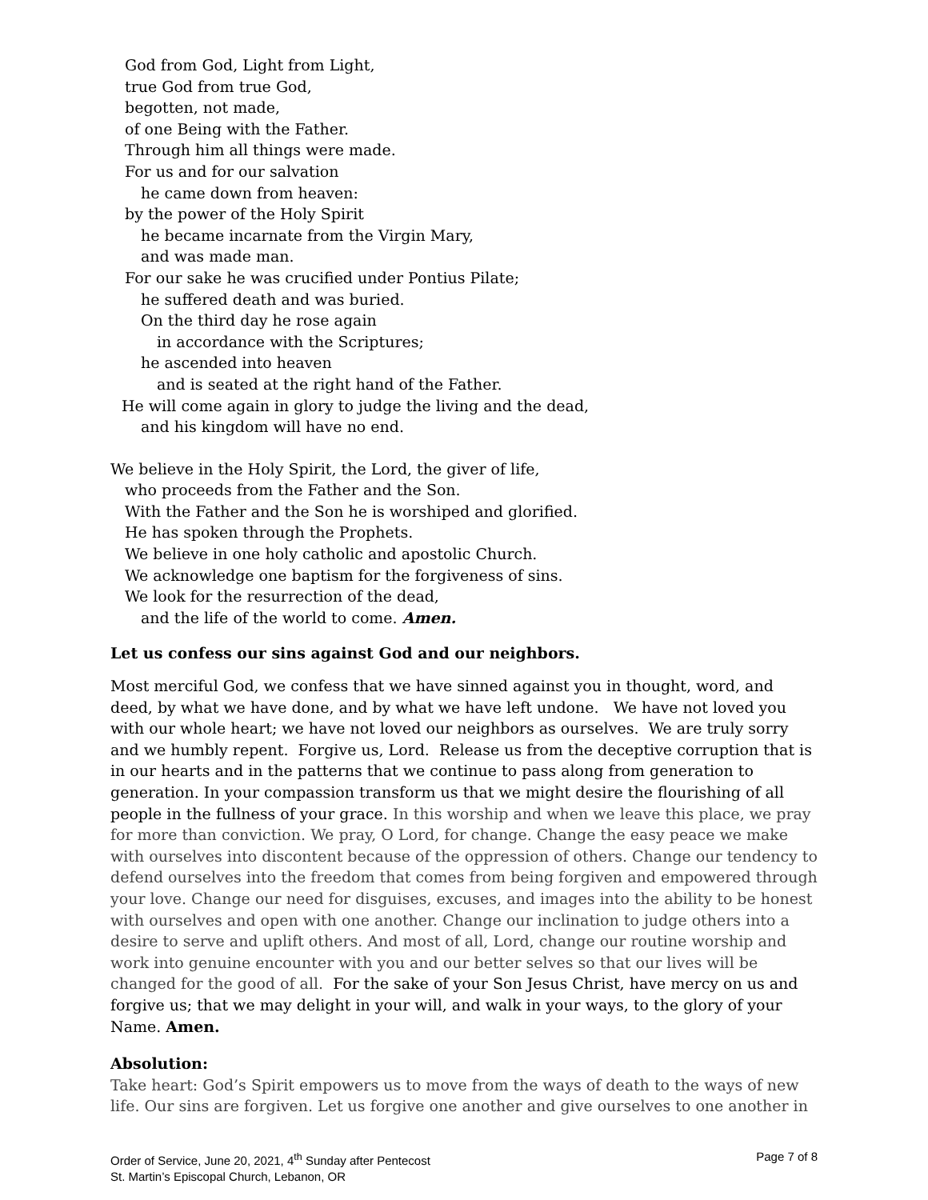God from God, Light from Light,
true God from true God,
begotten, not made,
of one Being with the Father.
Through him all things were made.
For us and for our salvation
he came down from heaven:
by the power of the Holy Spirit
he became incarnate from the Virgin Mary,
and was made man.
For our sake he was crucified under Pontius Pilate;
he suffered death and was buried.
On the third day he rose again
in accordance with the Scriptures;
he ascended into heaven
and is seated at the right hand of the Father.
He will come again in glory to judge the living and the dead,
and his kingdom will have no end.
We believe in the Holy Spirit, the Lord, the giver of life,
who proceeds from the Father and the Son.
With the Father and the Son he is worshiped and glorified.
He has spoken through the Prophets.
We believe in one holy catholic and apostolic Church.
We acknowledge one baptism for the forgiveness of sins.
We look for the resurrection of the dead,
and the life of the world to come. Amen.
Let us confess our sins against God and our neighbors.
Most merciful God, we confess that we have sinned against you in thought, word, and deed, by what we have done, and by what we have left undone. We have not loved you with our whole heart; we have not loved our neighbors as ourselves. We are truly sorry and we humbly repent. Forgive us, Lord. Release us from the deceptive corruption that is in our hearts and in the patterns that we continue to pass along from generation to generation. In your compassion transform us that we might desire the flourishing of all people in the fullness of your grace. In this worship and when we leave this place, we pray for more than conviction. We pray, O Lord, for change. Change the easy peace we make with ourselves into discontent because of the oppression of others. Change our tendency to defend ourselves into the freedom that comes from being forgiven and empowered through your love. Change our need for disguises, excuses, and images into the ability to be honest with ourselves and open with one another. Change our inclination to judge others into a desire to serve and uplift others. And most of all, Lord, change our routine worship and work into genuine encounter with you and our better selves so that our lives will be changed for the good of all. For the sake of your Son Jesus Christ, have mercy on us and forgive us; that we may delight in your will, and walk in your ways, to the glory of your Name. Amen.
Absolution:
Take heart: God’s Spirit empowers us to move from the ways of death to the ways of new life. Our sins are forgiven. Let us forgive one another and give ourselves to one another in
Order of Service, June 20, 2021, 4<sup>th</sup> Sunday after Pentecost
St. Martin’s Episcopal Church, Lebanon, OR
Page 7 of 8